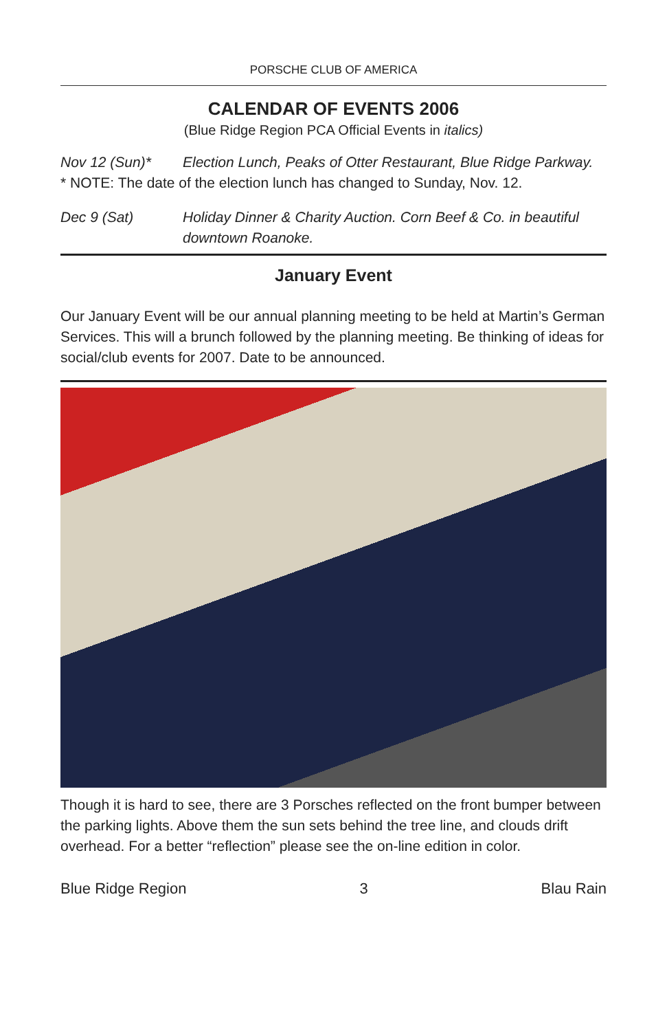PORSCHE CLUB OF AMERICA
CALENDAR OF EVENTS 2006
(Blue Ridge Region PCA Official Events in italics)
Nov 12 (Sun)* Election Lunch, Peaks of Otter Restaurant, Blue Ridge Parkway.
* NOTE: The date of the election lunch has changed to Sunday, Nov. 12.
Dec 9 (Sat) Holiday Dinner & Charity Auction. Corn Beef & Co. in beautiful downtown Roanoke.
January Event
Our January Event will be our annual planning meeting to be held at Martin’s German Services. This will a brunch followed by the planning meeting. Be thinking of ideas for social/club events for 2007. Date to be announced.
Though it is hard to see, there are 3 Porsches reflected on the front bumper between the parking lights. Above them the sun sets behind the tree line, and clouds drift overhead. For a better “reflection” please see the on-line edition in color.
Blue Ridge Region 3 Blau Rain